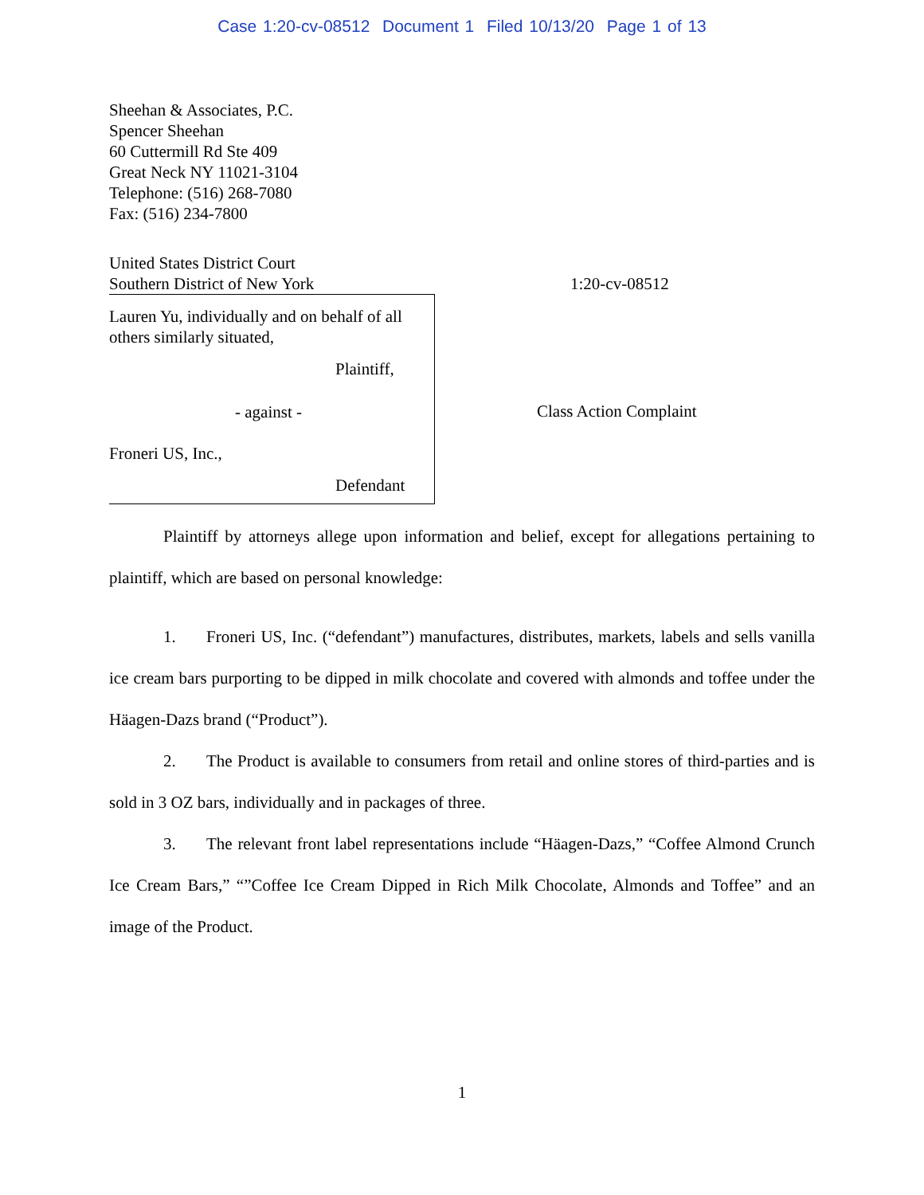Case 1:20-cv-08512 Document 1 Filed 10/13/20 Page 1 of 13
Sheehan & Associates, P.C.
Spencer Sheehan
60 Cuttermill Rd Ste 409
Great Neck NY 11021-3104
Telephone: (516) 268-7080
Fax: (516) 234-7800
United States District Court
Southern District of New York
1:20-cv-08512
Lauren Yu, individually and on behalf of all others similarly situated,
Plaintiff,
- against -
Froneri US, Inc.,
Defendant
Class Action Complaint
Plaintiff by attorneys allege upon information and belief, except for allegations pertaining to plaintiff, which are based on personal knowledge:
1. Froneri US, Inc. (“defendant”) manufactures, distributes, markets, labels and sells vanilla ice cream bars purporting to be dipped in milk chocolate and covered with almonds and toffee under the Häagen-Dazs brand (“Product”).
2. The Product is available to consumers from retail and online stores of third-parties and is sold in 3 OZ bars, individually and in packages of three.
3. The relevant front label representations include “Häagen-Dazs,” “Coffee Almond Crunch Ice Cream Bars,” “”Coffee Ice Cream Dipped in Rich Milk Chocolate, Almonds and Toffee” and an image of the Product.
1